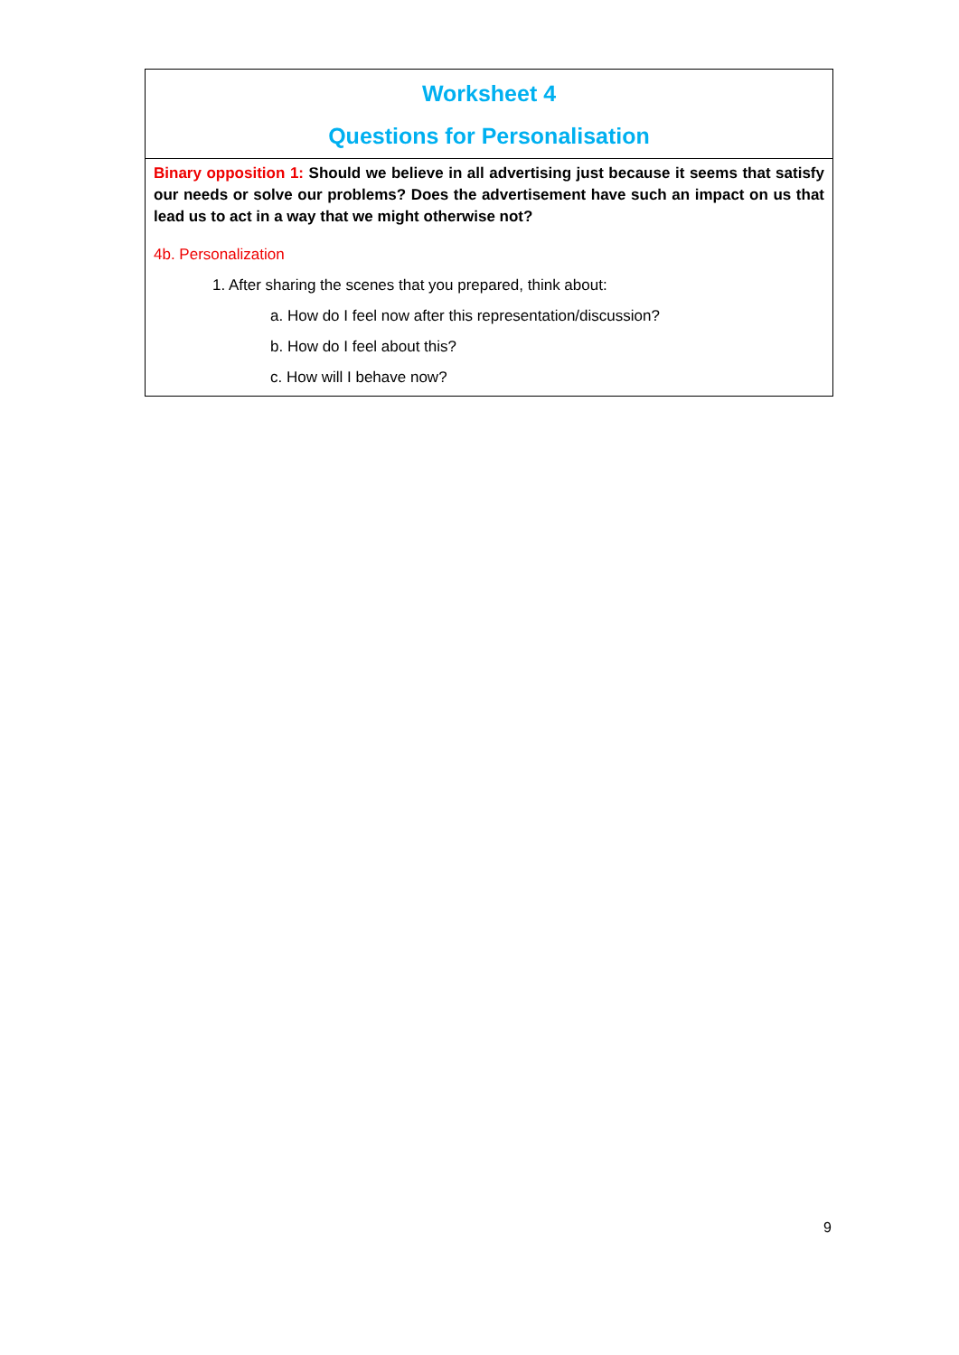Worksheet 4
Questions for Personalisation
Binary opposition 1: Should we believe in all advertising just because it seems that satisfy our needs or solve our problems? Does the advertisement have such an impact on us that lead us to act in a way that we might otherwise not?
4b. Personalization
1. After sharing the scenes that you prepared, think about:
a. How do I feel now after this representation/discussion?
b. How do I feel about this?
c. How will I behave now?
9